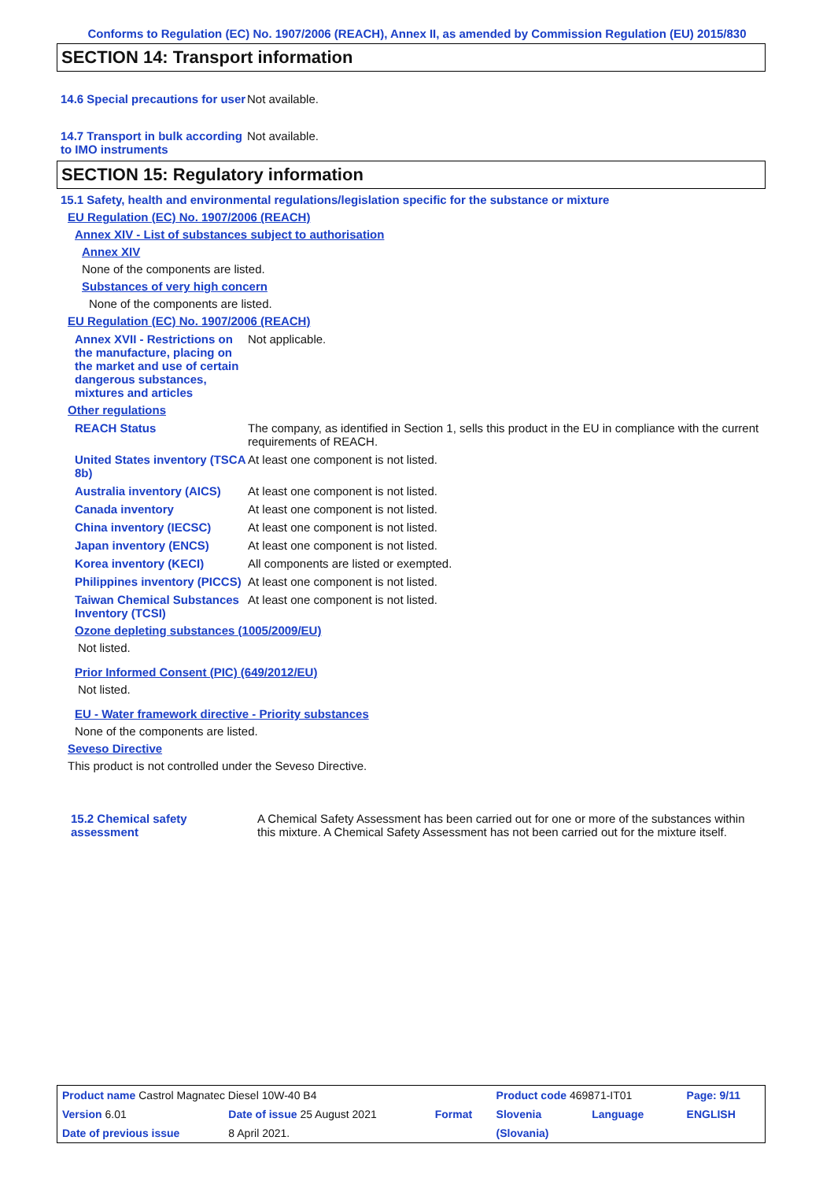Conforms to Regulation (EC) No. 1907/2006 (REACH), Annex II, as amended by Commission Regulation (EU) 2015/830
SECTION 14: Transport information
14.6 Special precautions for user
Not available.
14.7 Transport in bulk according to IMO instruments
Not available.
SECTION 15: Regulatory information
15.1 Safety, health and environmental regulations/legislation specific for the substance or mixture
EU Regulation (EC) No. 1907/2006 (REACH)
Annex XIV - List of substances subject to authorisation
Annex XIV
None of the components are listed.
Substances of very high concern
None of the components are listed.
EU Regulation (EC) No. 1907/2006 (REACH)
Annex XVII - Restrictions on the manufacture, placing on the market and use of certain dangerous substances, mixtures and articles
Not applicable.
Other regulations
REACH Status The company, as identified in Section 1, sells this product in the EU in compliance with the current requirements of REACH.
United States inventory (TSCA 8b)
At least one component is not listed.
Australia inventory (AICS)
At least one component is not listed.
Canada inventory At least one component is not listed.
China inventory (IECSC) At least one component is not listed.
Japan inventory (ENCS) At least one component is not listed.
Korea inventory (KECI) All components are listed or exempted.
Philippines inventory (PICCS)
At least one component is not listed.
Taiwan Chemical Substances Inventory (TCSI)
At least one component is not listed.
Ozone depleting substances (1005/2009/EU)
Not listed.
Prior Informed Consent (PIC) (649/2012/EU)
Not listed.
EU - Water framework directive - Priority substances
None of the components are listed.
Seveso Directive
This product is not controlled under the Seveso Directive.
15.2 Chemical safety assessment
A Chemical Safety Assessment has been carried out for one or more of the substances within this mixture. A Chemical Safety Assessment has not been carried out for the mixture itself.
| Product name Castrol Magnatec Diesel 10W-40 B4 | | | Product code 469871-IT01 | | Page: 9/11 |
| Version 6.01 | Date of issue 25 August 2021 | Format | Slovenia | Language | ENGLISH |
| Date of previous issue | 8 April 2021. | | (Slovania) | | |